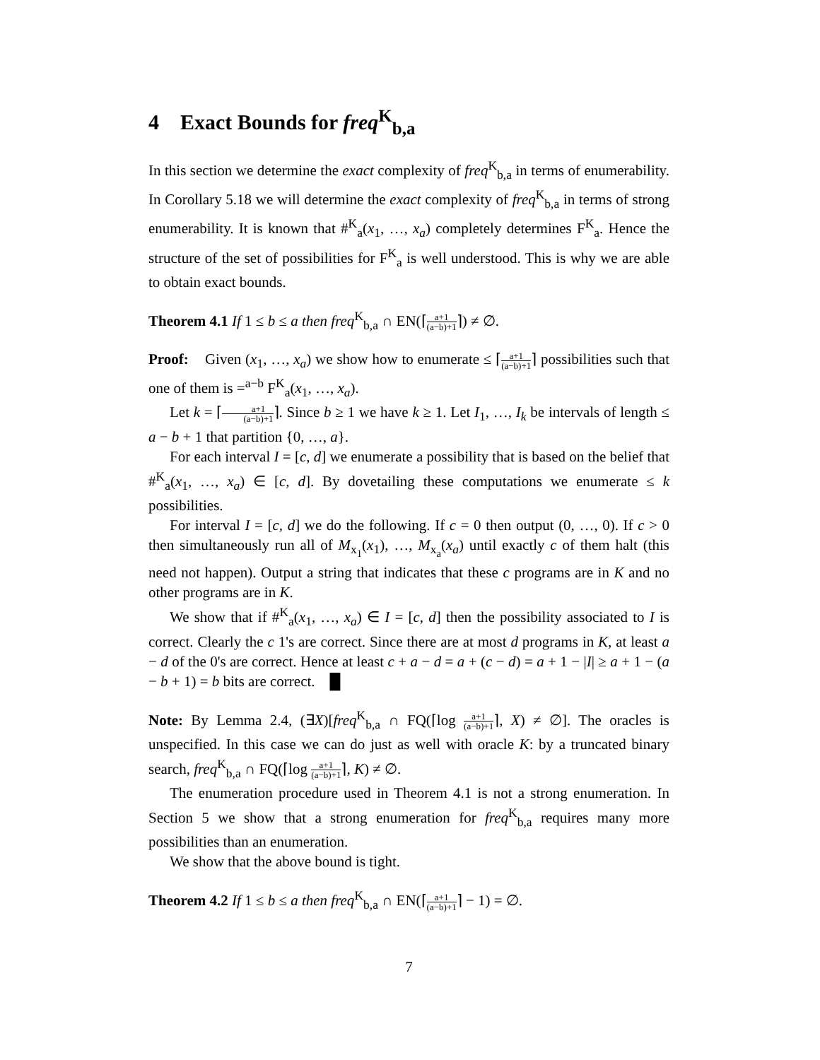4 Exact Bounds for freq<sup>K</sup><sub>b,a</sub>
In this section we determine the exact complexity of freq<sup>K</sup><sub>b,a</sub> in terms of enumerability. In Corollary 5.18 we will determine the exact complexity of freq<sup>K</sup><sub>b,a</sub> in terms of strong enumerability. It is known that #<sup>K</sup><sub>a</sub>(x<sub>1</sub>, …, x<sub>a</sub>) completely determines F<sup>K</sup><sub>a</sub>. Hence the structure of the set of possibilities for F<sup>K</sup><sub>a</sub> is well understood. This is why we are able to obtain exact bounds.
Theorem 4.1 If 1 ≤ b ≤ a then freq<sup>K</sup><sub>b,a</sub> ∩ EN(⌈a+1 (a−b)+1⌉) ≠ ∅.
Proof: Given (x<sub>1</sub>, …, x<sub>a</sub>) we show how to enumerate ≤ ⌈a+1 (a−b)+1⌉ possibilities such that one of them is =<sup>a−b</sup> F<sup>K</sup><sub>a</sub>(x<sub>1</sub>, …, x<sub>a</sub>).
Let k = ⌈a+1 (a−b)+1⌉. Since b ≥ 1 we have k ≥ 1. Let I<sub>1</sub>, …, I<sub>k</sub> be intervals of length ≤ a − b + 1 that partition {0, …, a}.
For each interval I = [c, d] we enumerate a possibility that is based on the belief that #<sup>K</sup><sub>a</sub>(x<sub>1</sub>, …, x<sub>a</sub>) ∈ [c, d]. By dovetailing these computations we enumerate ≤ k possibilities.
For interval I = [c, d] we do the following. If c = 0 then output (0, …, 0). If c > 0 then simultaneously run all of M<sub>x<sub>1</sub></sub>(x<sub>1</sub>), …, M<sub>x<sub>a</sub></sub>(x<sub>a</sub>) until exactly c of them halt (this need not happen). Output a string that indicates that these c programs are in K and no other programs are in K.
We show that if #<sup>K</sup><sub>a</sub>(x<sub>1</sub>, …, x<sub>a</sub>) ∈ I = [c, d] then the possibility associated to I is correct. Clearly the c 1's are correct. Since there are at most d programs in K, at least a − d of the 0's are correct. Hence at least c + a − d = a + (c − d) = a + 1 − |I| ≥ a + 1 − (a − b + 1) = b bits are correct. █
Note: By Lemma 2.4, (∃X)[freq<sup>K</sup><sub>b,a</sub> ∩ FQ(⌈log a+1 (a−b)+1⌉, X) ≠ ∅]. The oracles is unspecified. In this case we can do just as well with oracle K: by a truncated binary search, freq<sup>K</sup><sub>b,a</sub> ∩ FQ(⌈log a+1 (a−b)+1⌉, K) ≠ ∅.
The enumeration procedure used in Theorem 4.1 is not a strong enumeration. In Section 5 we show that a strong enumeration for freq<sup>K</sup><sub>b,a</sub> requires many more possibilities than an enumeration.
We show that the above bound is tight.
Theorem 4.2 If 1 ≤ b ≤ a then freq<sup>K</sup><sub>b,a</sub> ∩ EN(⌈a+1 (a−b)+1⌉ − 1) = ∅.
7